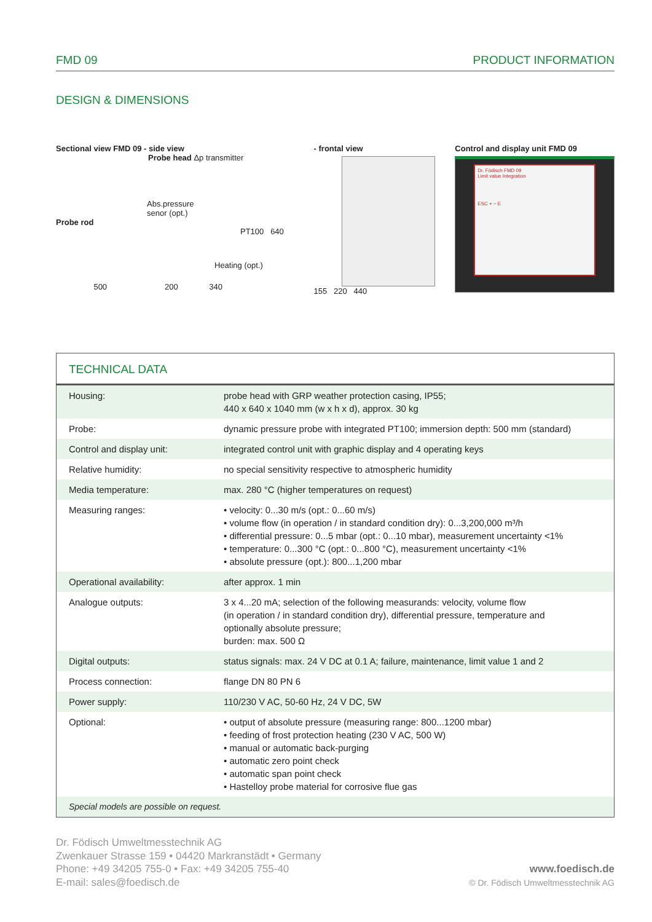FMD 09 PRODUCT INFORMATION
DESIGN & DIMENSIONS
Sectional view FMD 09 - side view
Probe head Δp transmitter
Abs.pressure
senor (opt.)
Probe rod
PT100 640
Heating (opt.)
500 200 340
- frontal view
155 220 440
Control and display unit FMD 09
Dr. Födisch FMD 09
Limit value Integration
ESC + − E
TECHNICAL DATA
| Housing: | probe head with GRP weather protection casing, IP55; 440 x 640 x 1040 mm (w x h x d), approx. 30 kg |
| Probe: | dynamic pressure probe with integrated PT100; immersion depth: 500 mm (standard) |
| Control and display unit: | integrated control unit with graphic display and 4 operating keys |
| Relative humidity: | no special sensitivity respective to atmospheric humidity |
| Media temperature: | max. 280 °C (higher temperatures on request) |
| Measuring ranges: | • velocity: 0...30 m/s (opt.: 0...60 m/s) • volume flow (in operation / in standard condition dry): 0...3,200,000 m³/h • differential pressure: 0...5 mbar (opt.: 0...10 mbar), measurement uncertainty <1% • temperature: 0...300 °C (opt.: 0...800 °C), measurement uncertainty <1% • absolute pressure (opt.): 800...1,200 mbar |
| Operational availability: | after approx. 1 min |
| Analogue outputs: | 3 x 4...20 mA; selection of the following measurands: velocity, volume flow (in operation / in standard condition dry), differential pressure, temperature and optionally absolute pressure; burden: max. 500 Ω |
| Digital outputs: | status signals: max. 24 V DC at 0.1 A; failure, maintenance, limit value 1 and 2 |
| Process connection: | flange DN 80 PN 6 |
| Power supply: | 110/230 V AC, 50-60 Hz, 24 V DC, 5W |
| Optional: | • output of absolute pressure (measuring range: 800...1200 mbar) • feeding of frost protection heating (230 V AC, 500 W) • manual or automatic back-purging • automatic zero point check • automatic span point check • Hastelloy probe material for corrosive flue gas |
| Special models are possible on request. | |
Dr. Födisch Umweltmesstechnik AG
Zwenkauer Strasse 159 • 04420 Markranstädt • Germany
Phone: +49 34205 755-0 • Fax: +49 34205 755-40
E-mail: sales@foedisch.de
www.foedisch.de
© Dr. Födisch Umweltmesstechnik AG